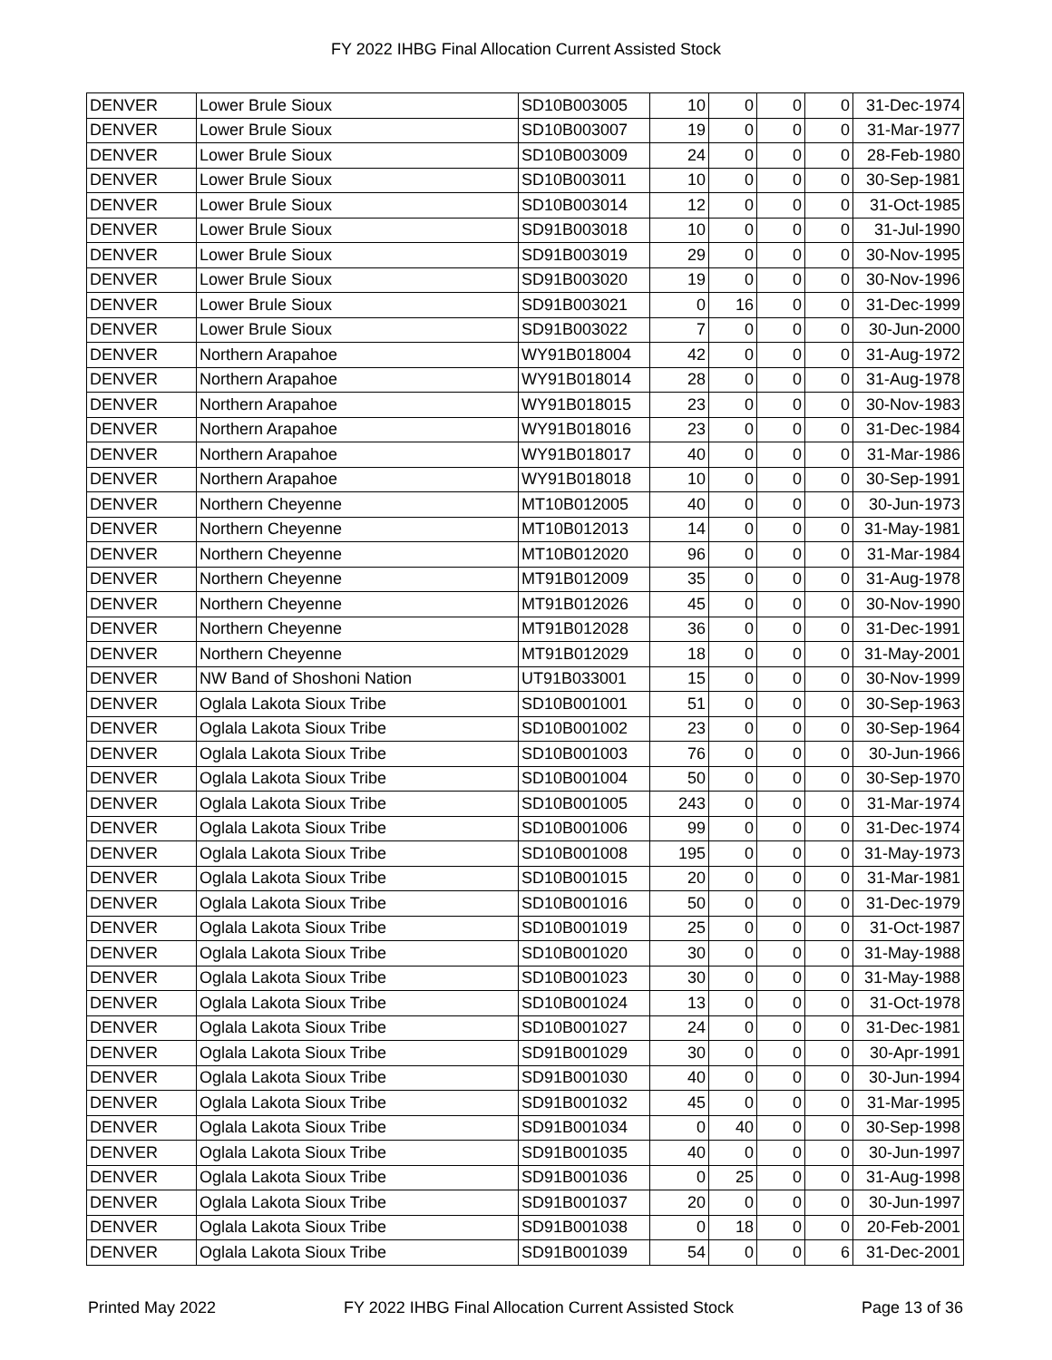FY 2022 IHBG Final Allocation Current Assisted Stock
| DENVER | Lower Brule Sioux | SD10B003005 | 10 | 0 | 0 | 0 | 31-Dec-1974 |
| DENVER | Lower Brule Sioux | SD10B003007 | 19 | 0 | 0 | 0 | 31-Mar-1977 |
| DENVER | Lower Brule Sioux | SD10B003009 | 24 | 0 | 0 | 0 | 28-Feb-1980 |
| DENVER | Lower Brule Sioux | SD10B003011 | 10 | 0 | 0 | 0 | 30-Sep-1981 |
| DENVER | Lower Brule Sioux | SD10B003014 | 12 | 0 | 0 | 0 | 31-Oct-1985 |
| DENVER | Lower Brule Sioux | SD91B003018 | 10 | 0 | 0 | 0 | 31-Jul-1990 |
| DENVER | Lower Brule Sioux | SD91B003019 | 29 | 0 | 0 | 0 | 30-Nov-1995 |
| DENVER | Lower Brule Sioux | SD91B003020 | 19 | 0 | 0 | 0 | 30-Nov-1996 |
| DENVER | Lower Brule Sioux | SD91B003021 | 0 | 16 | 0 | 0 | 31-Dec-1999 |
| DENVER | Lower Brule Sioux | SD91B003022 | 7 | 0 | 0 | 0 | 30-Jun-2000 |
| DENVER | Northern Arapahoe | WY91B018004 | 42 | 0 | 0 | 0 | 31-Aug-1972 |
| DENVER | Northern Arapahoe | WY91B018014 | 28 | 0 | 0 | 0 | 31-Aug-1978 |
| DENVER | Northern Arapahoe | WY91B018015 | 23 | 0 | 0 | 0 | 30-Nov-1983 |
| DENVER | Northern Arapahoe | WY91B018016 | 23 | 0 | 0 | 0 | 31-Dec-1984 |
| DENVER | Northern Arapahoe | WY91B018017 | 40 | 0 | 0 | 0 | 31-Mar-1986 |
| DENVER | Northern Arapahoe | WY91B018018 | 10 | 0 | 0 | 0 | 30-Sep-1991 |
| DENVER | Northern Cheyenne | MT10B012005 | 40 | 0 | 0 | 0 | 30-Jun-1973 |
| DENVER | Northern Cheyenne | MT10B012013 | 14 | 0 | 0 | 0 | 31-May-1981 |
| DENVER | Northern Cheyenne | MT10B012020 | 96 | 0 | 0 | 0 | 31-Mar-1984 |
| DENVER | Northern Cheyenne | MT91B012009 | 35 | 0 | 0 | 0 | 31-Aug-1978 |
| DENVER | Northern Cheyenne | MT91B012026 | 45 | 0 | 0 | 0 | 30-Nov-1990 |
| DENVER | Northern Cheyenne | MT91B012028 | 36 | 0 | 0 | 0 | 31-Dec-1991 |
| DENVER | Northern Cheyenne | MT91B012029 | 18 | 0 | 0 | 0 | 31-May-2001 |
| DENVER | NW Band of Shoshoni Nation | UT91B033001 | 15 | 0 | 0 | 0 | 30-Nov-1999 |
| DENVER | Oglala Lakota Sioux Tribe | SD10B001001 | 51 | 0 | 0 | 0 | 30-Sep-1963 |
| DENVER | Oglala Lakota Sioux Tribe | SD10B001002 | 23 | 0 | 0 | 0 | 30-Sep-1964 |
| DENVER | Oglala Lakota Sioux Tribe | SD10B001003 | 76 | 0 | 0 | 0 | 30-Jun-1966 |
| DENVER | Oglala Lakota Sioux Tribe | SD10B001004 | 50 | 0 | 0 | 0 | 30-Sep-1970 |
| DENVER | Oglala Lakota Sioux Tribe | SD10B001005 | 243 | 0 | 0 | 0 | 31-Mar-1974 |
| DENVER | Oglala Lakota Sioux Tribe | SD10B001006 | 99 | 0 | 0 | 0 | 31-Dec-1974 |
| DENVER | Oglala Lakota Sioux Tribe | SD10B001008 | 195 | 0 | 0 | 0 | 31-May-1973 |
| DENVER | Oglala Lakota Sioux Tribe | SD10B001015 | 20 | 0 | 0 | 0 | 31-Mar-1981 |
| DENVER | Oglala Lakota Sioux Tribe | SD10B001016 | 50 | 0 | 0 | 0 | 31-Dec-1979 |
| DENVER | Oglala Lakota Sioux Tribe | SD10B001019 | 25 | 0 | 0 | 0 | 31-Oct-1987 |
| DENVER | Oglala Lakota Sioux Tribe | SD10B001020 | 30 | 0 | 0 | 0 | 31-May-1988 |
| DENVER | Oglala Lakota Sioux Tribe | SD10B001023 | 30 | 0 | 0 | 0 | 31-May-1988 |
| DENVER | Oglala Lakota Sioux Tribe | SD10B001024 | 13 | 0 | 0 | 0 | 31-Oct-1978 |
| DENVER | Oglala Lakota Sioux Tribe | SD10B001027 | 24 | 0 | 0 | 0 | 31-Dec-1981 |
| DENVER | Oglala Lakota Sioux Tribe | SD91B001029 | 30 | 0 | 0 | 0 | 30-Apr-1991 |
| DENVER | Oglala Lakota Sioux Tribe | SD91B001030 | 40 | 0 | 0 | 0 | 30-Jun-1994 |
| DENVER | Oglala Lakota Sioux Tribe | SD91B001032 | 45 | 0 | 0 | 0 | 31-Mar-1995 |
| DENVER | Oglala Lakota Sioux Tribe | SD91B001034 | 0 | 40 | 0 | 0 | 30-Sep-1998 |
| DENVER | Oglala Lakota Sioux Tribe | SD91B001035 | 40 | 0 | 0 | 0 | 30-Jun-1997 |
| DENVER | Oglala Lakota Sioux Tribe | SD91B001036 | 0 | 25 | 0 | 0 | 31-Aug-1998 |
| DENVER | Oglala Lakota Sioux Tribe | SD91B001037 | 20 | 0 | 0 | 0 | 30-Jun-1997 |
| DENVER | Oglala Lakota Sioux Tribe | SD91B001038 | 0 | 18 | 0 | 0 | 20-Feb-2001 |
| DENVER | Oglala Lakota Sioux Tribe | SD91B001039 | 54 | 0 | 0 | 6 | 31-Dec-2001 |
Printed May 2022 FY 2022 IHBG Final Allocation Current Assisted Stock Page 13 of 36